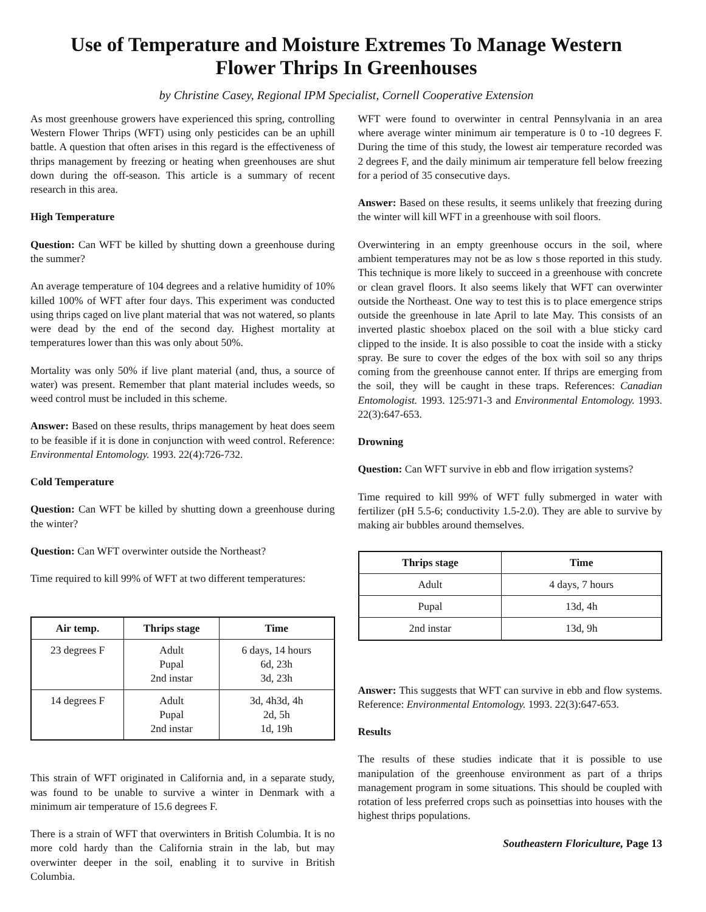Use of Temperature and Moisture Extremes To Manage Western
Flower Thrips In Greenhouses
by Christine Casey, Regional IPM Specialist, Cornell Cooperative Extension
As most greenhouse growers have experienced this spring, controlling Western Flower Thrips (WFT) using only pesticides can be an uphill battle. A question that often arises in this regard is the effectiveness of thrips management by freezing or heating when greenhouses are shut down during the off-season. This article is a summary of recent research in this area.
High Temperature
Question: Can WFT be killed by shutting down a greenhouse during the summer?
An average temperature of 104 degrees and a relative humidity of 10% killed 100% of WFT after four days. This experiment was conducted using thrips caged on live plant material that was not watered, so plants were dead by the end of the second day. Highest mortality at temperatures lower than this was only about 50%.
Mortality was only 50% if live plant material (and, thus, a source of water) was present. Remember that plant material includes weeds, so weed control must be included in this scheme.
Answer: Based on these results, thrips management by heat does seem to be feasible if it is done in conjunction with weed control. Reference: Environmental Entomology. 1993. 22(4):726-732.
Cold Temperature
Question: Can WFT be killed by shutting down a greenhouse during the winter?
Question: Can WFT overwinter outside the Northeast?
Time required to kill 99% of WFT at two different temperatures:
| Air temp. | Thrips stage | Time |
| --- | --- | --- |
| 23 degrees F | Adult Pupal 2nd instar | 6 days, 14 hours 6d, 23h 3d, 23h |
| 14 degrees F | Adult Pupal 2nd instar | 3d, 4h3d, 4h 2d, 5h 1d, 19h |
This strain of WFT originated in California and, in a separate study, was found to be unable to survive a winter in Denmark with a minimum air temperature of 15.6 degrees F.
There is a strain of WFT that overwinters in British Columbia. It is no more cold hardy than the California strain in the lab, but may overwinter deeper in the soil, enabling it to survive in British Columbia.
WFT were found to overwinter in central Pennsylvania in an area where average winter minimum air temperature is 0 to -10 degrees F. During the time of this study, the lowest air temperature recorded was 2 degrees F, and the daily minimum air temperature fell below freezing for a period of 35 consecutive days.
Answer: Based on these results, it seems unlikely that freezing during the winter will kill WFT in a greenhouse with soil floors.
Overwintering in an empty greenhouse occurs in the soil, where ambient temperatures may not be as low s those reported in this study. This technique is more likely to succeed in a greenhouse with concrete or clean gravel floors. It also seems likely that WFT can overwinter outside the Northeast. One way to test this is to place emergence strips outside the greenhouse in late April to late May. This consists of an inverted plastic shoebox placed on the soil with a blue sticky card clipped to the inside. It is also possible to coat the inside with a sticky spray. Be sure to cover the edges of the box with soil so any thrips coming from the greenhouse cannot enter. If thrips are emerging from the soil, they will be caught in these traps. References: Canadian Entomologist. 1993. 125:971-3 and Environmental Entomology. 1993. 22(3):647-653.
Drowning
Question: Can WFT survive in ebb and flow irrigation systems?
Time required to kill 99% of WFT fully submerged in water with fertilizer (pH 5.5-6; conductivity 1.5-2.0). They are able to survive by making air bubbles around themselves.
| Thrips stage | Time |
| --- | --- |
| Adult | 4 days, 7 hours |
| Pupal | 13d, 4h |
| 2nd instar | 13d, 9h |
Answer: This suggests that WFT can survive in ebb and flow systems. Reference: Environmental Entomology. 1993. 22(3):647-653.
Results
The results of these studies indicate that it is possible to use manipulation of the greenhouse environment as part of a thrips management program in some situations. This should be coupled with rotation of less preferred crops such as poinsettias into houses with the highest thrips populations.
Southeastern Floriculture, Page 13